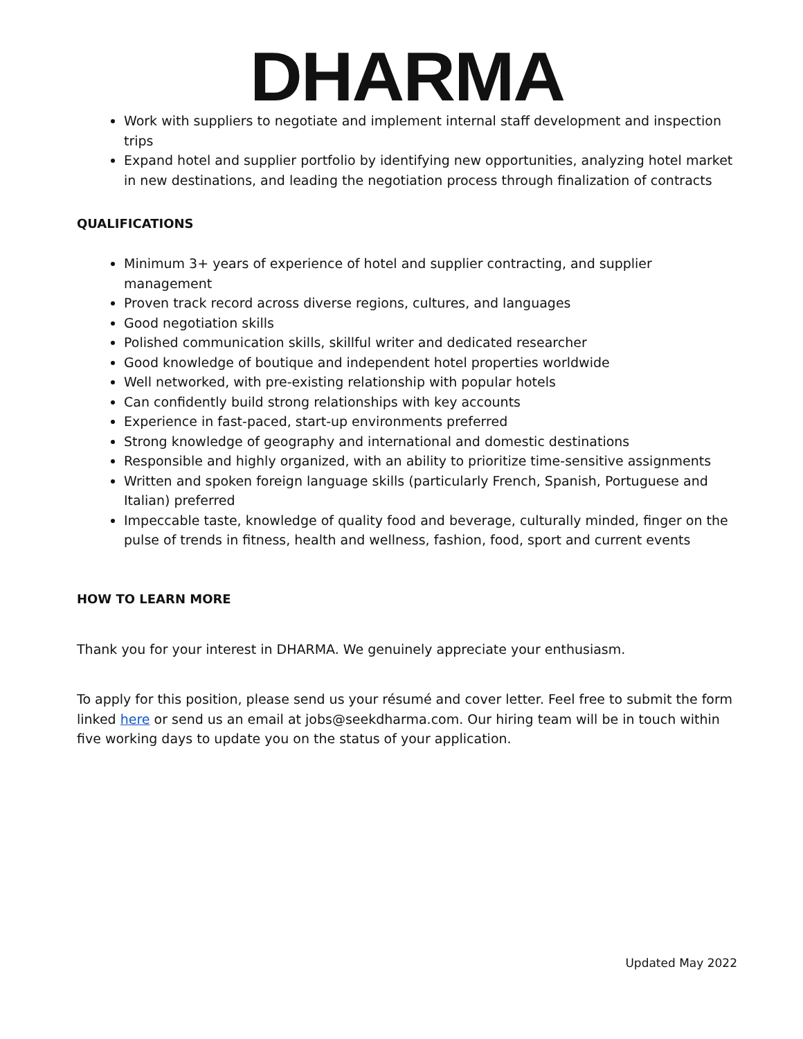DHARMA
Work with suppliers to negotiate and implement internal staff development and inspection trips
Expand hotel and supplier portfolio by identifying new opportunities, analyzing hotel market in new destinations, and leading the negotiation process through finalization of contracts
QUALIFICATIONS
Minimum 3+ years of experience of hotel and supplier contracting, and supplier management
Proven track record across diverse regions, cultures, and languages
Good negotiation skills
Polished communication skills, skillful writer and dedicated researcher
Good knowledge of boutique and independent hotel properties worldwide
Well networked, with pre-existing relationship with popular hotels
Can confidently build strong relationships with key accounts
Experience in fast-paced, start-up environments preferred
Strong knowledge of geography and international and domestic destinations
Responsible and highly organized, with an ability to prioritize time-sensitive assignments
Written and spoken foreign language skills (particularly French, Spanish, Portuguese and Italian) preferred
Impeccable taste, knowledge of quality food and beverage, culturally minded, finger on the pulse of trends in fitness, health and wellness, fashion, food, sport and current events
HOW TO LEARN MORE
Thank you for your interest in DHARMA. We genuinely appreciate your enthusiasm.
To apply for this position, please send us your résumé and cover letter. Feel free to submit the form linked here or send us an email at jobs@seekdharma.com. Our hiring team will be in touch within five working days to update you on the status of your application.
Updated May 2022